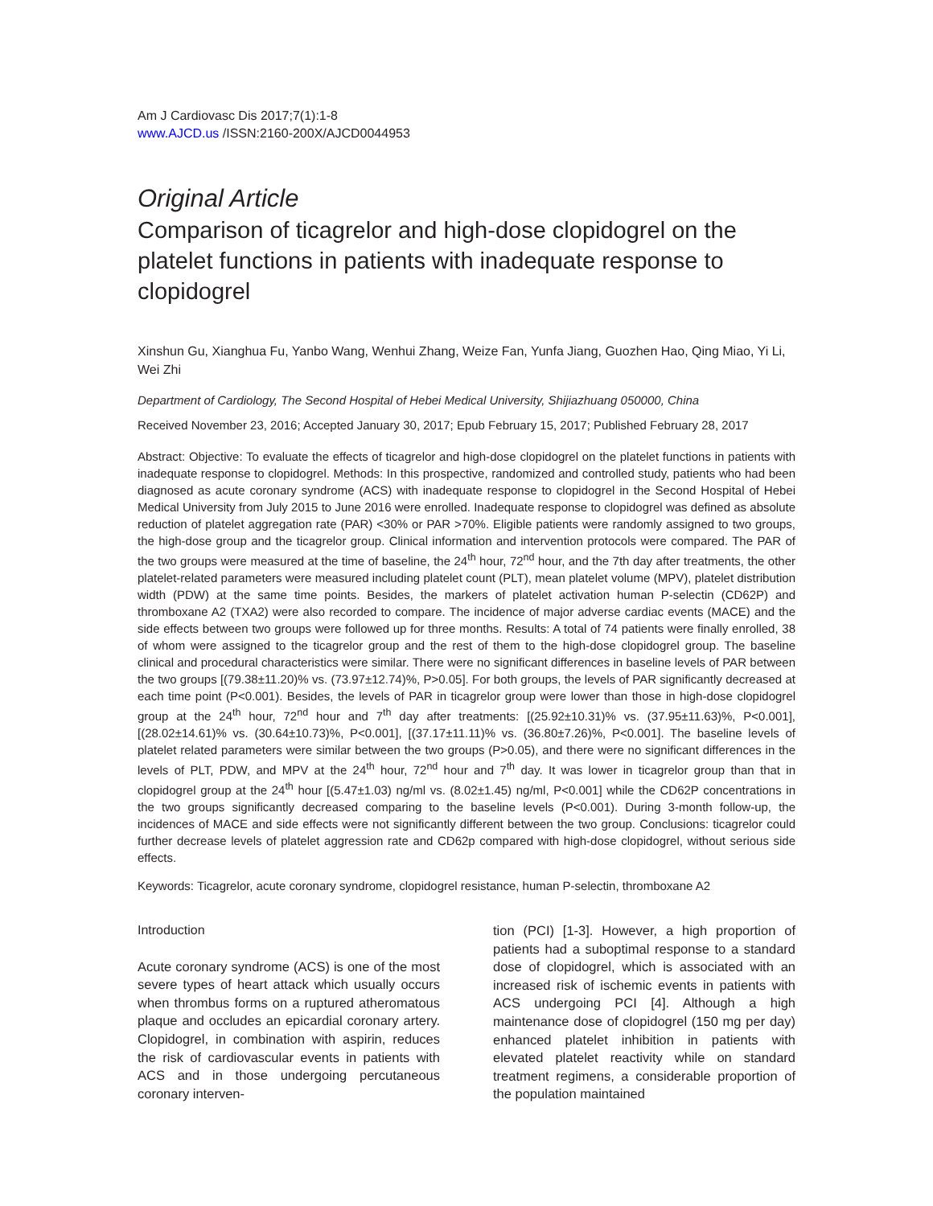Am J Cardiovasc Dis 2017;7(1):1-8
www.AJCD.us /ISSN:2160-200X/AJCD0044953
Original Article
Comparison of ticagrelor and high-dose clopidogrel on the platelet functions in patients with inadequate response to clopidogrel
Xinshun Gu, Xianghua Fu, Yanbo Wang, Wenhui Zhang, Weize Fan, Yunfa Jiang, Guozhen Hao, Qing Miao, Yi Li, Wei Zhi
Department of Cardiology, The Second Hospital of Hebei Medical University, Shijiazhuang 050000, China
Received November 23, 2016; Accepted January 30, 2017; Epub February 15, 2017; Published February 28, 2017
Abstract: Objective: To evaluate the effects of ticagrelor and high-dose clopidogrel on the platelet functions in patients with inadequate response to clopidogrel. Methods: In this prospective, randomized and controlled study, patients who had been diagnosed as acute coronary syndrome (ACS) with inadequate response to clopidogrel in the Second Hospital of Hebei Medical University from July 2015 to June 2016 were enrolled. Inadequate response to clopidogrel was defined as absolute reduction of platelet aggregation rate (PAR) <30% or PAR >70%. Eligible patients were randomly assigned to two groups, the high-dose group and the ticagrelor group. Clinical information and intervention protocols were compared. The PAR of the two groups were measured at the time of baseline, the 24<sup>th</sup> hour, 72<sup>nd</sup> hour, and the 7th day after treatments, the other platelet-related parameters were measured including platelet count (PLT), mean platelet volume (MPV), platelet distribution width (PDW) at the same time points. Besides, the markers of platelet activation human P-selectin (CD62P) and thromboxane A2 (TXA2) were also recorded to compare. The incidence of major adverse cardiac events (MACE) and the side effects between two groups were followed up for three months. Results: A total of 74 patients were finally enrolled, 38 of whom were assigned to the ticagrelor group and the rest of them to the high-dose clopidogrel group. The baseline clinical and procedural characteristics were similar. There were no significant differences in baseline levels of PAR between the two groups [(79.38±11.20)% vs. (73.97±12.74)%, P>0.05]. For both groups, the levels of PAR significantly decreased at each time point (P<0.001). Besides, the levels of PAR in ticagrelor group were lower than those in high-dose clopidogrel group at the 24<sup>th</sup> hour, 72<sup>nd</sup> hour and 7<sup>th</sup> day after treatments: [(25.92±10.31)% vs. (37.95±11.63)%, P<0.001], [(28.02±14.61)% vs. (30.64±10.73)%, P<0.001], [(37.17±11.11)% vs. (36.80±7.26)%, P<0.001]. The baseline levels of platelet related parameters were similar between the two groups (P>0.05), and there were no significant differences in the levels of PLT, PDW, and MPV at the 24<sup>th</sup> hour, 72<sup>nd</sup> hour and 7<sup>th</sup> day. It was lower in ticagrelor group than that in clopidogrel group at the 24<sup>th</sup> hour [(5.47±1.03) ng/ml vs. (8.02±1.45) ng/ml, P<0.001] while the CD62P concentrations in the two groups significantly decreased comparing to the baseline levels (P<0.001). During 3-month follow-up, the incidences of MACE and side effects were not significantly different between the two group. Conclusions: ticagrelor could further decrease levels of platelet aggression rate and CD62p compared with high-dose clopidogrel, without serious side effects.
Keywords: Ticagrelor, acute coronary syndrome, clopidogrel resistance, human P-selectin, thromboxane A2
Introduction
Acute coronary syndrome (ACS) is one of the most severe types of heart attack which usually occurs when thrombus forms on a ruptured atheromatous plaque and occludes an epicardial coronary artery. Clopidogrel, in combination with aspirin, reduces the risk of cardiovascular events in patients with ACS and in those undergoing percutaneous coronary interven-
tion (PCI) [1-3]. However, a high proportion of patients had a suboptimal response to a standard dose of clopidogrel, which is associated with an increased risk of ischemic events in patients with ACS undergoing PCI [4]. Although a high maintenance dose of clopidogrel (150 mg per day) enhanced platelet inhibition in patients with elevated platelet reactivity while on standard treatment regimens, a considerable proportion of the population maintained